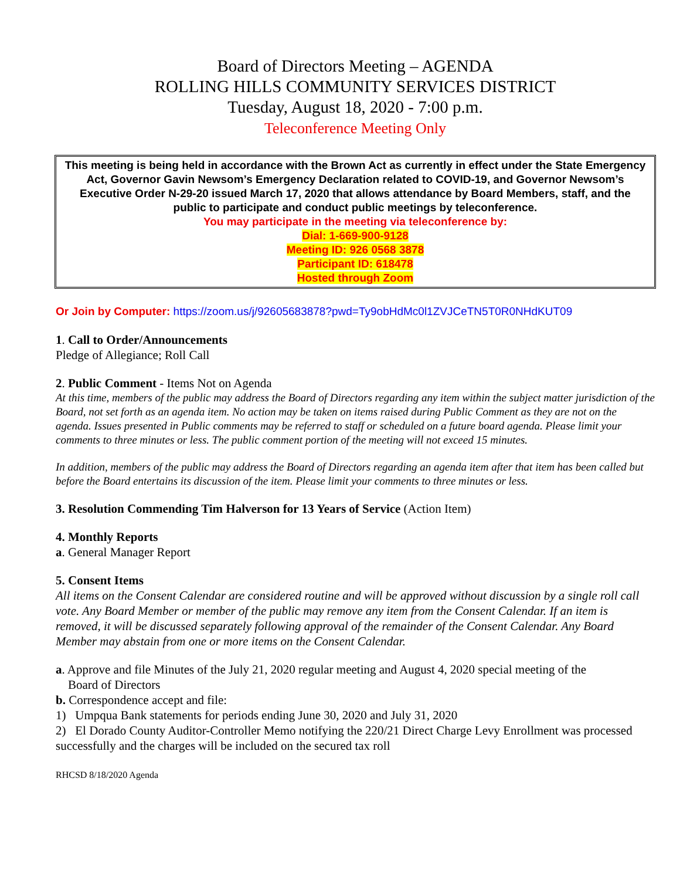Board of Directors Meeting – AGENDA
ROLLING HILLS COMMUNITY SERVICES DISTRICT
Tuesday, August 18, 2020 - 7:00 p.m.
Teleconference Meeting Only
This meeting is being held in accordance with the Brown Act as currently in effect under the State Emergency Act, Governor Gavin Newsom’s Emergency Declaration related to COVID-19, and Governor Newsom’s Executive Order N-29-20 issued March 17, 2020 that allows attendance by Board Members, staff, and the public to participate and conduct public meetings by teleconference.
You may participate in the meeting via teleconference by:
Dial: 1-669-900-9128
Meeting ID: 926 0568 3878
Participant ID: 618478
Hosted through Zoom
Or Join by Computer: https://zoom.us/j/92605683878?pwd=Ty9obHdMc0l1ZVJCeTN5T0R0NHdKUT09
1. Call to Order/Announcements
Pledge of Allegiance; Roll Call
2. Public Comment - Items Not on Agenda
At this time, members of the public may address the Board of Directors regarding any item within the subject matter jurisdiction of the Board, not set forth as an agenda item. No action may be taken on items raised during Public Comment as they are not on the agenda. Issues presented in Public comments may be referred to staff or scheduled on a future board agenda. Please limit your comments to three minutes or less. The public comment portion of the meeting will not exceed 15 minutes.
In addition, members of the public may address the Board of Directors regarding an agenda item after that item has been called but before the Board entertains its discussion of the item. Please limit your comments to three minutes or less.
3. Resolution Commending Tim Halverson for 13 Years of Service (Action Item)
4. Monthly Reports
a. General Manager Report
5. Consent Items
All items on the Consent Calendar are considered routine and will be approved without discussion by a single roll call vote. Any Board Member or member of the public may remove any item from the Consent Calendar. If an item is removed, it will be discussed separately following approval of the remainder of the Consent Calendar. Any Board Member may abstain from one or more items on the Consent Calendar.
a. Approve and file Minutes of the July 21, 2020 regular meeting and August 4, 2020 special meeting of the
Board of Directors
b. Correspondence accept and file:
1) Umpqua Bank statements for periods ending June 30, 2020 and July 31, 2020
2) El Dorado County Auditor-Controller Memo notifying the 220/21 Direct Charge Levy Enrollment was processed successfully and the charges will be included on the secured tax roll
RHCSD 8/18/2020 Agenda